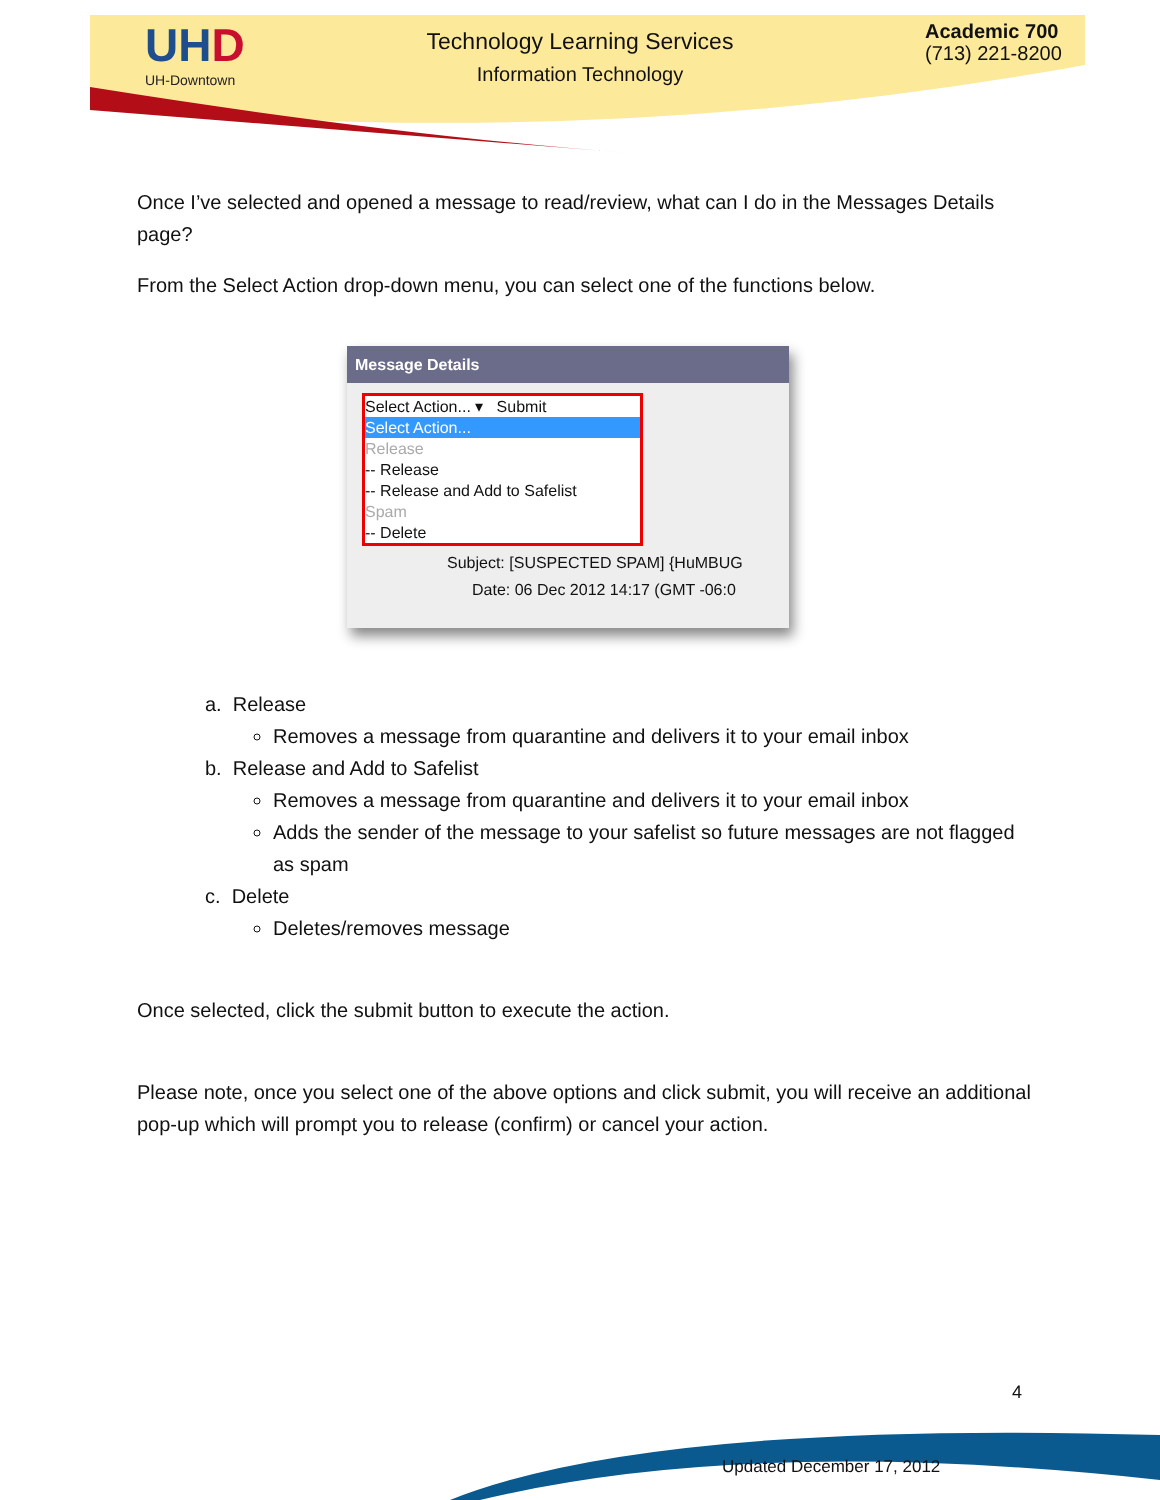UHD
UH-Downtown
Technology Learning Services
Information Technology
Academic 700
(713) 221-8200
Once I’ve selected and opened a message to read/review, what can I do in the Messages Details page?
From the Select Action drop-down menu, you can select one of the functions below.
Message Details
Select Action... ▾ Submit
Select Action...
Release
-- Release
-- Release and Add to Safelist
Spam
-- Delete
Subject: [SUSPECTED SPAM] {HuMBUG
Date: 06 Dec 2012 14:17 (GMT -06:0
a. Release
Removes a message from quarantine and delivers it to your email inbox
b. Release and Add to Safelist
Removes a message from quarantine and delivers it to your email inbox
Adds the sender of the message to your safelist so future messages are not flagged as spam
c. Delete
Deletes/removes message
Once selected, click the submit button to execute the action.
Please note, once you select one of the above options and click submit, you will receive an additional pop-up which will prompt you to release (confirm) or cancel your action.
4
Updated December 17, 2012